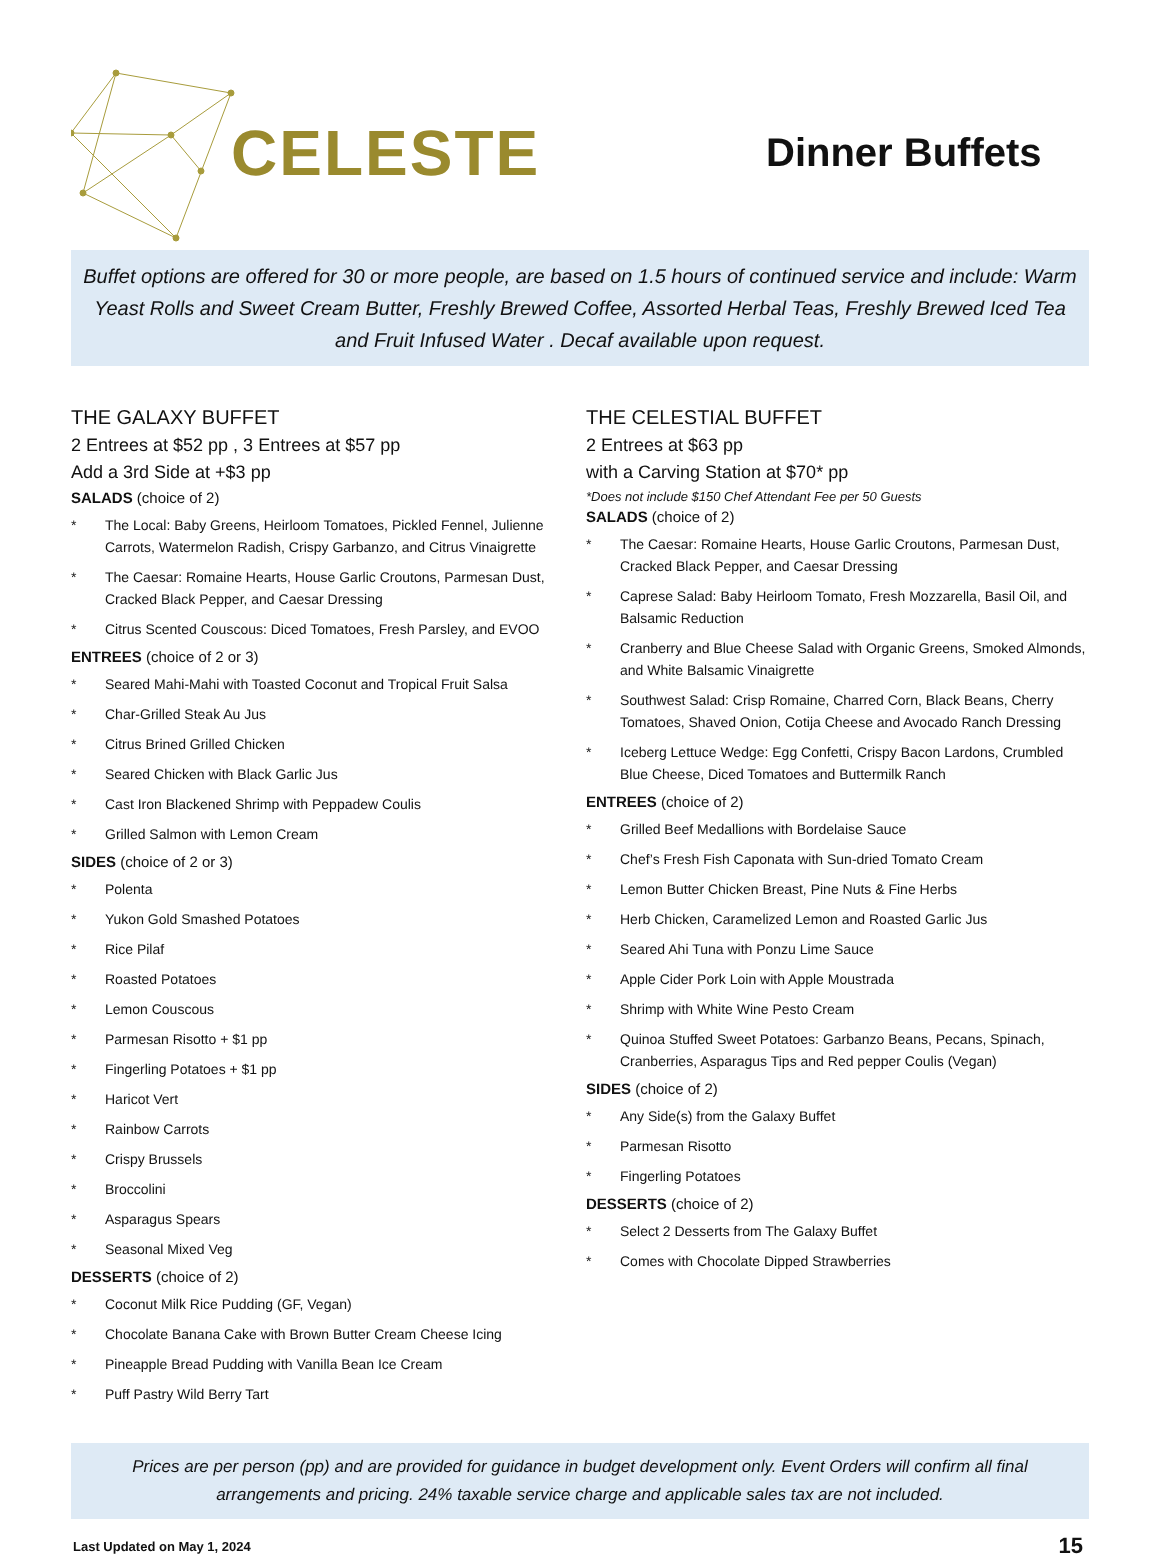CELESTE
Dinner Buffets
Buffet options are offered for 30 or more people, are based on 1.5 hours of continued service and include: Warm Yeast Rolls and Sweet Cream Butter, Freshly Brewed Coffee, Assorted Herbal Teas, Freshly Brewed Iced Tea and Fruit Infused Water . Decaf available upon request.
THE GALAXY BUFFET
2 Entrees at $52 pp , 3 Entrees at $57 pp
Add a 3rd Side at +$3 pp
SALADS (choice of 2)
* The Local: Baby Greens, Heirloom Tomatoes, Pickled Fennel, Julienne Carrots, Watermelon Radish, Crispy Garbanzo, and Citrus Vinaigrette
* The Caesar: Romaine Hearts, House Garlic Croutons, Parmesan Dust, Cracked Black Pepper, and Caesar Dressing
* Citrus Scented Couscous: Diced Tomatoes, Fresh Parsley, and EVOO
ENTREES (choice of 2 or 3)
* Seared Mahi-Mahi with Toasted Coconut and Tropical Fruit Salsa
* Char-Grilled Steak Au Jus
* Citrus Brined Grilled Chicken
* Seared Chicken with Black Garlic Jus
* Cast Iron Blackened Shrimp with Peppadew Coulis
* Grilled Salmon with Lemon Cream
SIDES (choice of 2 or 3)
* Polenta
* Yukon Gold Smashed Potatoes
* Rice Pilaf
* Roasted Potatoes
* Lemon Couscous
* Parmesan Risotto + $1 pp
* Fingerling Potatoes + $1 pp
* Haricot Vert
* Rainbow Carrots
* Crispy Brussels
* Broccolini
* Asparagus Spears
* Seasonal Mixed Veg
DESSERTS (choice of 2)
* Coconut Milk Rice Pudding (GF, Vegan)
* Chocolate Banana Cake with Brown Butter Cream Cheese Icing
* Pineapple Bread Pudding with Vanilla Bean Ice Cream
* Puff Pastry Wild Berry Tart
THE CELESTIAL BUFFET
2 Entrees at $63 pp
with a Carving Station at $70* pp
*Does not include $150 Chef Attendant Fee per 50 Guests
SALADS (choice of 2)
* The Caesar: Romaine Hearts, House Garlic Croutons, Parmesan Dust, Cracked Black Pepper, and Caesar Dressing
* Caprese Salad: Baby Heirloom Tomato, Fresh Mozzarella, Basil Oil, and Balsamic Reduction
* Cranberry and Blue Cheese Salad with Organic Greens, Smoked Almonds, and White Balsamic Vinaigrette
* Southwest Salad: Crisp Romaine, Charred Corn, Black Beans, Cherry Tomatoes, Shaved Onion, Cotija Cheese and Avocado Ranch Dressing
* Iceberg Lettuce Wedge: Egg Confetti, Crispy Bacon Lardons, Crumbled Blue Cheese, Diced Tomatoes and Buttermilk Ranch
ENTREES (choice of 2)
* Grilled Beef Medallions with Bordelaise Sauce
* Chef’s Fresh Fish Caponata with Sun-dried Tomato Cream
* Lemon Butter Chicken Breast, Pine Nuts & Fine Herbs
* Herb Chicken, Caramelized Lemon and Roasted Garlic Jus
* Seared Ahi Tuna with Ponzu Lime Sauce
* Apple Cider Pork Loin with Apple Moustrada
* Shrimp with White Wine Pesto Cream
* Quinoa Stuffed Sweet Potatoes: Garbanzo Beans, Pecans, Spinach, Cranberries, Asparagus Tips and Red pepper Coulis (Vegan)
SIDES (choice of 2)
* Any Side(s) from the Galaxy Buffet
* Parmesan Risotto
* Fingerling Potatoes
DESSERTS (choice of 2)
* Select 2 Desserts from The Galaxy Buffet
* Comes with Chocolate Dipped Strawberries
Prices are per person (pp) and are provided for guidance in budget development only. Event Orders will confirm all final arrangements and pricing. 24% taxable service charge and applicable sales tax are not included.
Last Updated on May 1, 2024 15